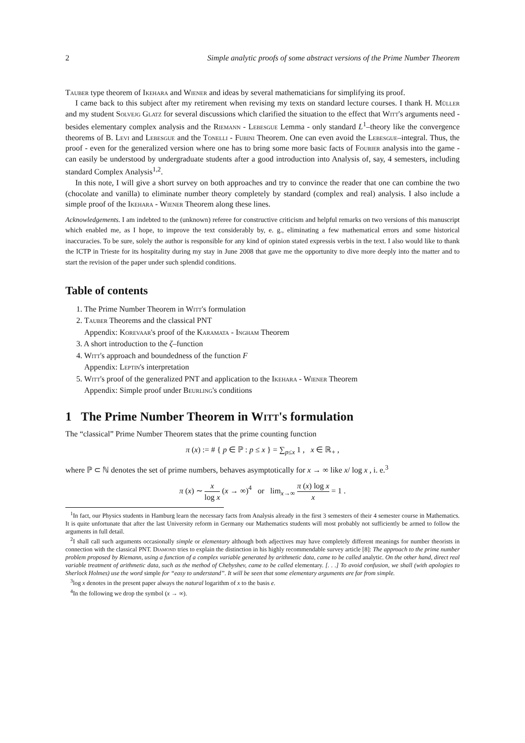2 Simple analytic proofs of some abstract versions of the Prime Number Theorem
Tauber type theorem of Ikehara and Wiener and ideas by several mathematicians for simplifying its proof.
I came back to this subject after my retirement when revising my texts on standard lecture courses. I thank H. Müller and my student Solvejg Glatz for several discussions which clarified the situation to the effect that Witt's arguments need - besides elementary complex analysis and the Riemann - Lebesgue Lemma - only standard L<sup>1</sup>–theory like the convergence theorems of B. Levi and Lebesgue and the Tonelli - Fubini Theorem. One can even avoid the Lebesgue–integral. Thus, the proof - even for the generalized version where one has to bring some more basic facts of Fourier analysis into the game - can easily be understood by undergraduate students after a good introduction into Analysis of, say, 4 semesters, including standard Complex Analysis<sup>1,2</sup>.
In this note, I will give a short survey on both approaches and try to convince the reader that one can combine the two (chocolate and vanilla) to eliminate number theory completely by standard (complex and real) analysis. I also include a simple proof of the Ikehara - Wiener Theorem along these lines.
Acknowledgements. I am indebted to the (unknown) referee for constructive criticism and helpful remarks on two versions of this manuscript which enabled me, as I hope, to improve the text considerably by, e. g., eliminating a few mathematical errors and some historical inaccuracies. To be sure, solely the author is responsible for any kind of opinion stated expressis verbis in the text. I also would like to thank the ICTP in Trieste for its hospitality during my stay in June 2008 that gave me the opportunity to dive more deeply into the matter and to start the revision of the paper under such splendid conditions.
Table of contents
1. The Prime Number Theorem in Witt's formulation
2. Tauber Theorems and the classical PNT
Appendix: Korevaar's proof of the Karamata - Ingham Theorem
3. A short introduction to the ζ–function
4. Witt's approach and boundedness of the function F
Appendix: Leptin's interpretation
5. Witt's proof of the generalized PNT and application to the Ikehara - Wiener Theorem
Appendix: Simple proof under Beurling's conditions
1 The Prime Number Theorem in Witt's formulation
The “classical” Prime Number Theorem states that the prime counting function
π (x) := # { p ∈ ℙ : p ≤ x } = ∑<sub>p≤x</sub> 1 , x ∈ ℝ<sub>+</sub> ,
where ℙ ⊂ ℕ denotes the set of prime numbers, behaves asymptotically for x → ∞ like x/ log x , i. e.<sup>3</sup>
π (x) ∼ x log x (x → ∞)<sup>4</sup> or lim<sub>x→∞</sub> π (x) log x x = 1 .
<sup>1</sup> In fact, our Physics students in Hamburg learn the necessary facts from Analysis already in the first 3 semesters of their 4 semester course in Mathematics. It is quite unfortunate that after the last University reform in Germany our Mathematics students will most probably not sufficiently be armed to follow the arguments in full detail.
<sup>2</sup> I shall call such arguments occasionally simple or elementary although both adjectives may have completely different meanings for number theorists in connection with the classical PNT. Diamond tries to explain the distinction in his highly recommendable survey article [8]: The approach to the prime number problem proposed by Riemann, using a function of a complex variable generated by arithmetic data, came to be called analytic. On the other hand, direct real variable treatment of arithmetic data, such as the method of Chebyshev, came to be called elementary. [. . .] To avoid confusion, we shall (with apologies to Sherlock Holmes) use the word simple for “easy to understand”. It will be seen that some elementary arguments are far from simple.
<sup>3</sup> log x denotes in the present paper always the natural logarithm of x to the basis e.
<sup>4</sup> In the following we drop the symbol (x → ∞).